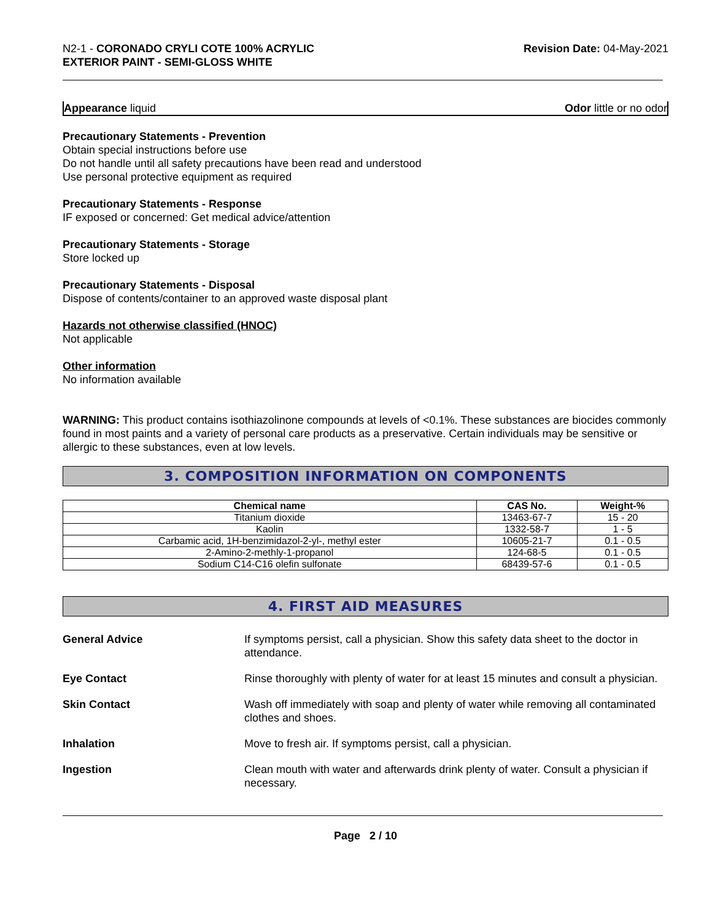N2-1 - CORONADO CRYLI COTE 100% ACRYLIC
EXTERIOR PAINT - SEMI-GLOSS WHITE
Revision Date: 04-May-2021
Appearance liquid Odor little or no odor
Precautionary Statements - Prevention
Obtain special instructions before use
Do not handle until all safety precautions have been read and understood
Use personal protective equipment as required
Precautionary Statements - Response
IF exposed or concerned: Get medical advice/attention
Precautionary Statements - Storage
Store locked up
Precautionary Statements - Disposal
Dispose of contents/container to an approved waste disposal plant
Hazards not otherwise classified (HNOC)
Not applicable
Other information
No information available
WARNING: This product contains isothiazolinone compounds at levels of <0.1%. These substances are biocides commonly found in most paints and a variety of personal care products as a preservative. Certain individuals may be sensitive or allergic to these substances, even at low levels.
3. COMPOSITION INFORMATION ON COMPONENTS
| Chemical name | CAS No. | Weight-% |
| --- | --- | --- |
| Titanium dioxide | 13463-67-7 | 15 - 20 |
| Kaolin | 1332-58-7 | 1 - 5 |
| Carbamic acid, 1H-benzimidazol-2-yl-, methyl ester | 10605-21-7 | 0.1 - 0.5 |
| 2-Amino-2-methly-1-propanol | 124-68-5 | 0.1 - 0.5 |
| Sodium C14-C16 olefin sulfonate | 68439-57-6 | 0.1 - 0.5 |
4. FIRST AID MEASURES
General Advice If symptoms persist, call a physician. Show this safety data sheet to the doctor in attendance.
Eye Contact Rinse thoroughly with plenty of water for at least 15 minutes and consult a physician.
Skin Contact Wash off immediately with soap and plenty of water while removing all contaminated clothes and shoes.
Inhalation Move to fresh air. If symptoms persist, call a physician.
Ingestion Clean mouth with water and afterwards drink plenty of water. Consult a physician if necessary.
Page 2 / 10